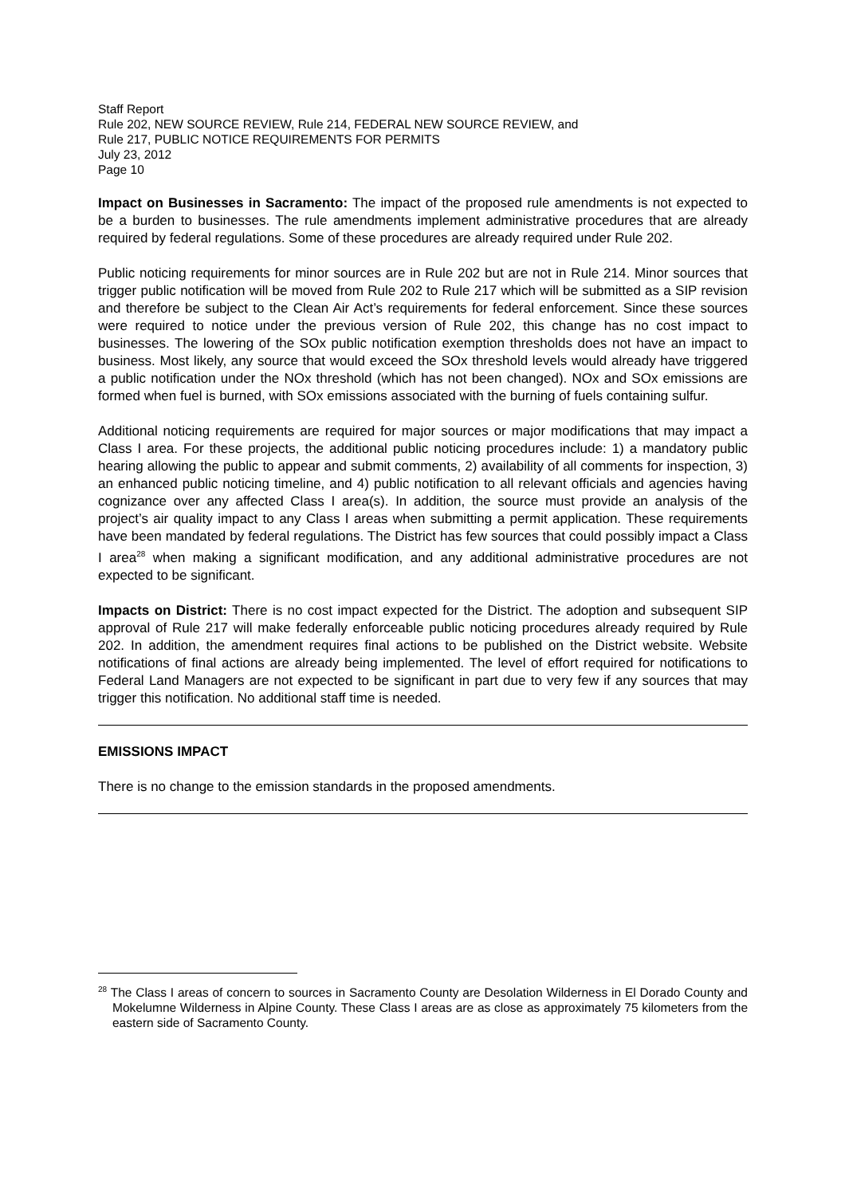Staff Report
Rule 202, NEW SOURCE REVIEW, Rule 214, FEDERAL NEW SOURCE REVIEW, and
Rule 217, PUBLIC NOTICE REQUIREMENTS FOR PERMITS
July 23, 2012
Page 10
Impact on Businesses in Sacramento: The impact of the proposed rule amendments is not expected to be a burden to businesses. The rule amendments implement administrative procedures that are already required by federal regulations. Some of these procedures are already required under Rule 202.
Public noticing requirements for minor sources are in Rule 202 but are not in Rule 214. Minor sources that trigger public notification will be moved from Rule 202 to Rule 217 which will be submitted as a SIP revision and therefore be subject to the Clean Air Act’s requirements for federal enforcement. Since these sources were required to notice under the previous version of Rule 202, this change has no cost impact to businesses. The lowering of the SOx public notification exemption thresholds does not have an impact to business. Most likely, any source that would exceed the SOx threshold levels would already have triggered a public notification under the NOx threshold (which has not been changed). NOx and SOx emissions are formed when fuel is burned, with SOx emissions associated with the burning of fuels containing sulfur.
Additional noticing requirements are required for major sources or major modifications that may impact a Class I area. For these projects, the additional public noticing procedures include: 1) a mandatory public hearing allowing the public to appear and submit comments, 2) availability of all comments for inspection, 3) an enhanced public noticing timeline, and 4) public notification to all relevant officials and agencies having cognizance over any affected Class I area(s). In addition, the source must provide an analysis of the project’s air quality impact to any Class I areas when submitting a permit application. These requirements have been mandated by federal regulations. The District has few sources that could possibly impact a Class I area<sup>28</sup> when making a significant modification, and any additional administrative procedures are not expected to be significant.
Impacts on District: There is no cost impact expected for the District. The adoption and subsequent SIP approval of Rule 217 will make federally enforceable public noticing procedures already required by Rule 202. In addition, the amendment requires final actions to be published on the District website. Website notifications of final actions are already being implemented. The level of effort required for notifications to Federal Land Managers are not expected to be significant in part due to very few if any sources that may trigger this notification. No additional staff time is needed.
EMISSIONS IMPACT
There is no change to the emission standards in the proposed amendments.
<sup>28</sup> The Class I areas of concern to sources in Sacramento County are Desolation Wilderness in El Dorado County and Mokelumne Wilderness in Alpine County. These Class I areas are as close as approximately 75 kilometers from the eastern side of Sacramento County.